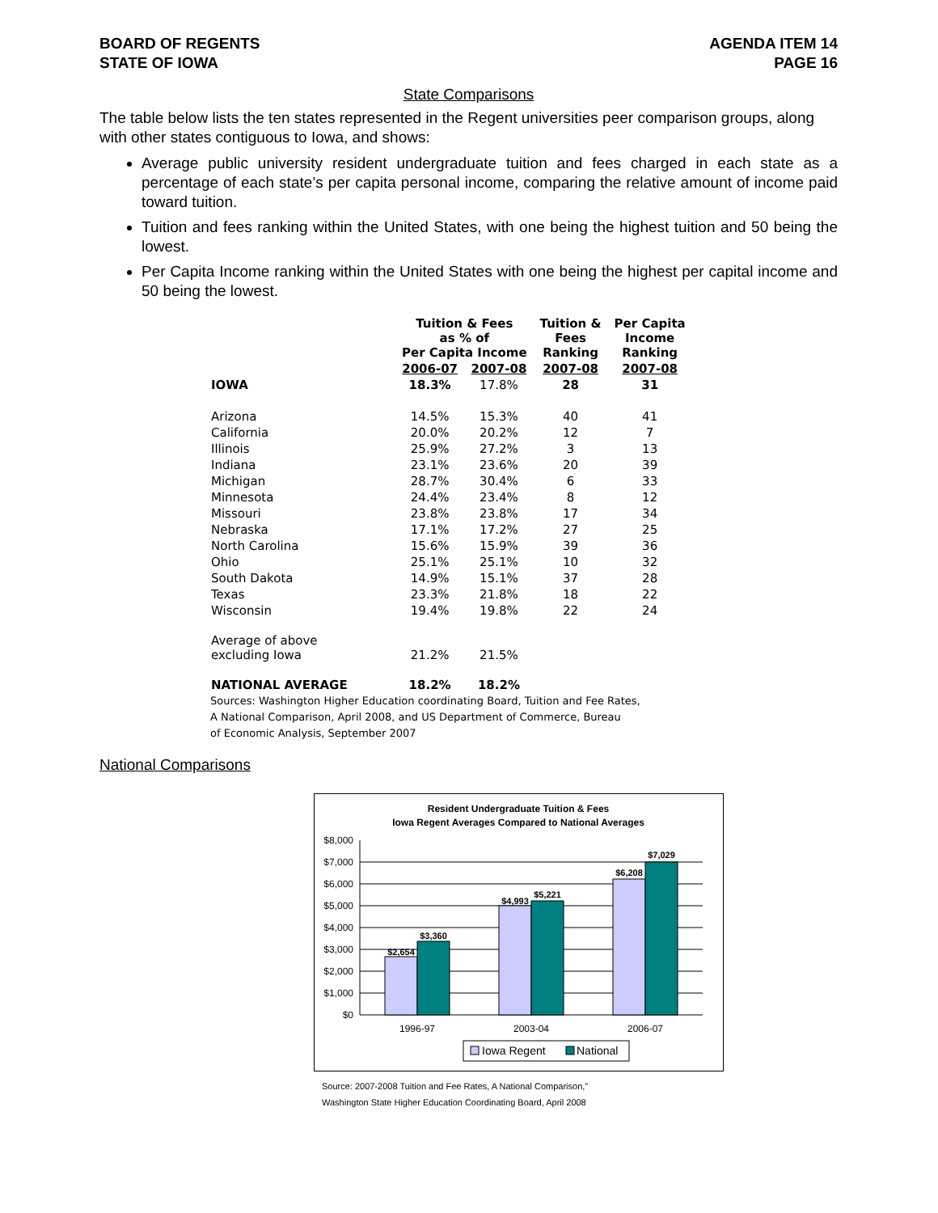BOARD OF REGENTS
STATE OF IOWA
AGENDA ITEM 14
PAGE 16
State Comparisons
The table below lists the ten states represented in the Regent universities peer comparison groups, along with other states contiguous to Iowa, and shows:
Average public university resident undergraduate tuition and fees charged in each state as a percentage of each state’s per capita personal income, comparing the relative amount of income paid toward tuition.
Tuition and fees ranking within the United States, with one being the highest tuition and 50 being the lowest.
Per Capita Income ranking within the United States with one being the highest per capital income and 50 being the lowest.
| | Tuition & Fees as % of Per Capita Income | | Tuition & Fees Ranking | Per Capita Income Ranking |
| --- | --- | --- | --- | --- |
| | 2006-07 | 2007-08 | 2007-08 | 2007-08 |
| IOWA | 18.3% | 17.8% | 28 | 31 |
| Arizona | 14.5% | 15.3% | 40 | 41 |
| California | 20.0% | 20.2% | 12 | 7 |
| Illinois | 25.9% | 27.2% | 3 | 13 |
| Indiana | 23.1% | 23.6% | 20 | 39 |
| Michigan | 28.7% | 30.4% | 6 | 33 |
| Minnesota | 24.4% | 23.4% | 8 | 12 |
| Missouri | 23.8% | 23.8% | 17 | 34 |
| Nebraska | 17.1% | 17.2% | 27 | 25 |
| North Carolina | 15.6% | 15.9% | 39 | 36 |
| Ohio | 25.1% | 25.1% | 10 | 32 |
| South Dakota | 14.9% | 15.1% | 37 | 28 |
| Texas | 23.3% | 21.8% | 18 | 22 |
| Wisconsin | 19.4% | 19.8% | 22 | 24 |
| Average of above excluding Iowa | 21.2% | 21.5% | | |
| NATIONAL AVERAGE | 18.2% | 18.2% | | |
Sources: Washington Higher Education coordinating Board, Tuition and Fee Rates,
A National Comparison, April 2008, and US Department of Commerce, Bureau
of Economic Analysis, September 2007
National Comparisons
Resident Undergraduate Tuition & Fees
Iowa Regent Averages Compared to National Averages
$8,000
$7,000
$6,000
$5,000
$4,000
$3,000
$2,000
$1,000
$0
$2,654
$3,360
$4,993
$5,221
$6,208
$7,029
1996-97
2003-04
2006-07
Iowa Regent
National
Source: 2007-2008 Tuition and Fee Rates, A National Comparison,"
Washington State Higher Education Coordinating Board, April 2008